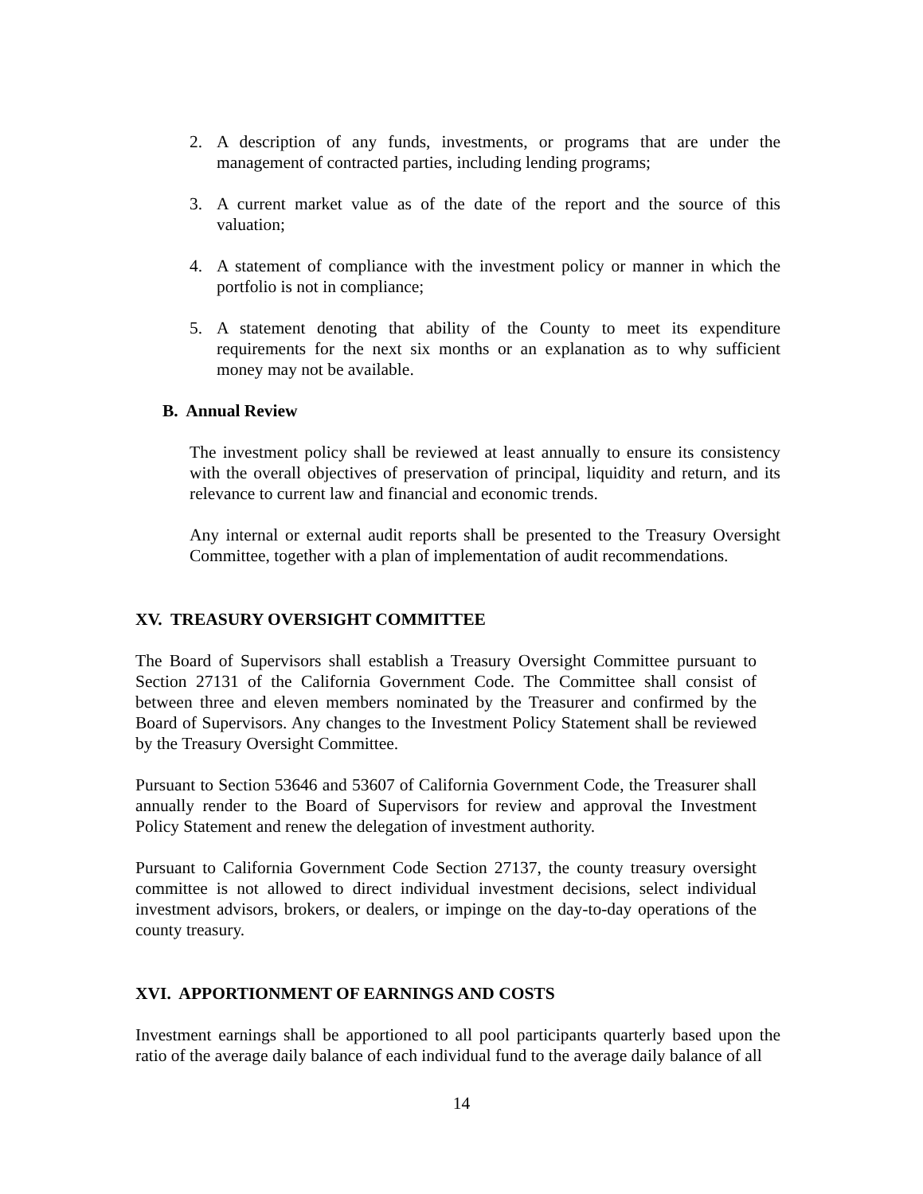2. A description of any funds, investments, or programs that are under the management of contracted parties, including lending programs;
3. A current market value as of the date of the report and the source of this valuation;
4. A statement of compliance with the investment policy or manner in which the portfolio is not in compliance;
5. A statement denoting that ability of the County to meet its expenditure requirements for the next six months or an explanation as to why sufficient money may not be available.
B. Annual Review
The investment policy shall be reviewed at least annually to ensure its consistency with the overall objectives of preservation of principal, liquidity and return, and its relevance to current law and financial and economic trends.
Any internal or external audit reports shall be presented to the Treasury Oversight Committee, together with a plan of implementation of audit recommendations.
XV. TREASURY OVERSIGHT COMMITTEE
The Board of Supervisors shall establish a Treasury Oversight Committee pursuant to Section 27131 of the California Government Code. The Committee shall consist of between three and eleven members nominated by the Treasurer and confirmed by the Board of Supervisors. Any changes to the Investment Policy Statement shall be reviewed by the Treasury Oversight Committee.
Pursuant to Section 53646 and 53607 of California Government Code, the Treasurer shall annually render to the Board of Supervisors for review and approval the Investment Policy Statement and renew the delegation of investment authority.
Pursuant to California Government Code Section 27137, the county treasury oversight committee is not allowed to direct individual investment decisions, select individual investment advisors, brokers, or dealers, or impinge on the day-to-day operations of the county treasury.
XVI. APPORTIONMENT OF EARNINGS AND COSTS
Investment earnings shall be apportioned to all pool participants quarterly based upon the ratio of the average daily balance of each individual fund to the average daily balance of all
14